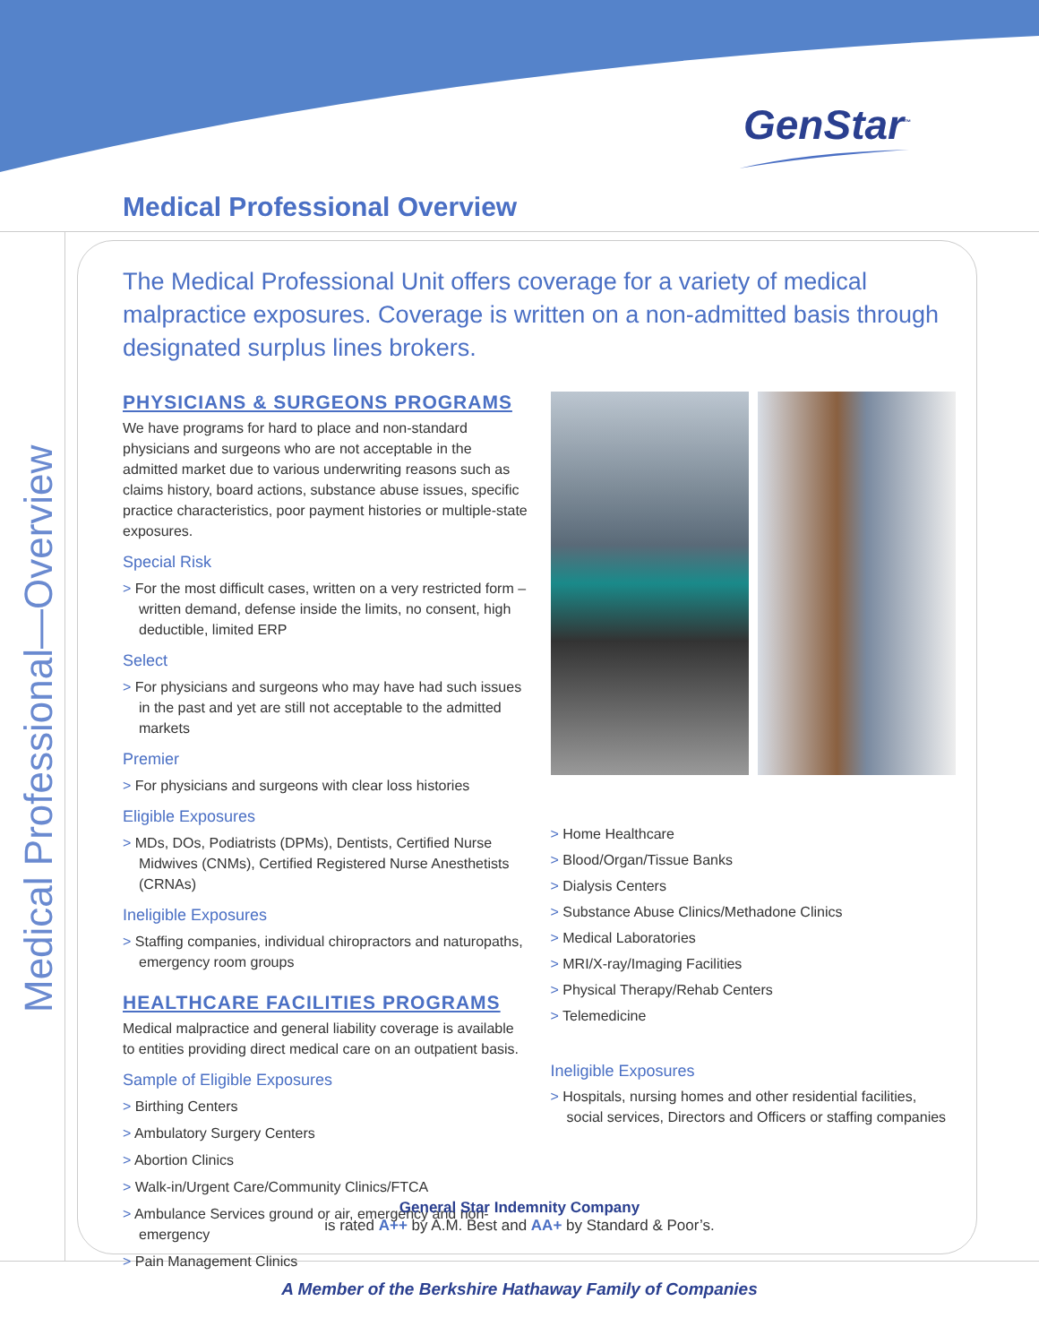GenStar<sup>™</sup>
Medical Professional Overview
Medical Professional—Overview
The Medical Professional Unit offers coverage for a variety of medical malpractice exposures. Coverage is written on a non-admitted basis through designated surplus lines brokers.
PHYSICIANS & SURGEONS PROGRAMS
We have programs for hard to place and non-standard physicians and surgeons who are not acceptable in the admitted market due to various underwriting reasons such as claims history, board actions, substance abuse issues, specific practice characteristics, poor payment histories or multiple-state exposures.
Special Risk
> For the most difficult cases, written on a very restricted form – written demand, defense inside the limits, no consent, high deductible, limited ERP
Select
> For physicians and surgeons who may have had such issues in the past and yet are still not acceptable to the admitted markets
Premier
> For physicians and surgeons with clear loss histories
Eligible Exposures
> MDs, DOs, Podiatrists (DPMs), Dentists, Certified Nurse Midwives (CNMs), Certified Registered Nurse Anesthetists (CRNAs)
Ineligible Exposures
> Staffing companies, individual chiropractors and naturopaths, emergency room groups
HEALTHCARE FACILITIES PROGRAMS
Medical malpractice and general liability coverage is available to entities providing direct medical care on an outpatient basis.
Sample of Eligible Exposures
> Birthing Centers
> Ambulatory Surgery Centers
> Abortion Clinics
> Walk-in/Urgent Care/Community Clinics/FTCA
> Ambulance Services ground or air, emergency and non-emergency
> Pain Management Clinics
> Home Healthcare
> Blood/Organ/Tissue Banks
> Dialysis Centers
> Substance Abuse Clinics/Methadone Clinics
> Medical Laboratories
> MRI/X-ray/Imaging Facilities
> Physical Therapy/Rehab Centers
> Telemedicine
Ineligible Exposures
> Hospitals, nursing homes and other residential facilities, social services, Directors and Officers or staffing companies
General Star Indemnity Company
is rated A++ by A.M. Best and AA+ by Standard & Poor’s.
A Member of the Berkshire Hathaway Family of Companies